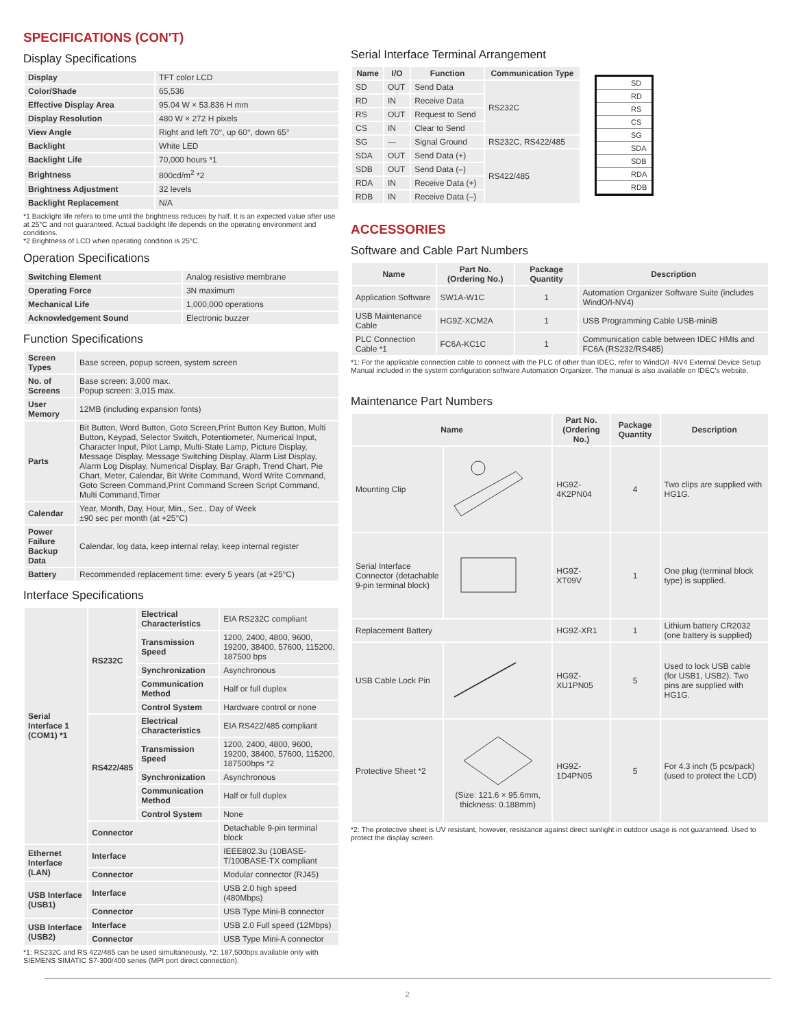SPECIFICATIONS (CON'T)
Display Specifications
| Display | TFT color LCD |
| Color/Shade | 65,536 |
| Effective Display Area | 95.04 W × 53.836 H mm |
| Display Resolution | 480 W × 272 H pixels |
| View Angle | Right and left 70°, up 60°, down 65° |
| Backlight | White LED |
| Backlight Life | 70,000 hours *1 |
| Brightness | 800cd/m<sup>2</sup> *2 |
| Brightness Adjustment | 32 levels |
| Backlight Replacement | N/A |
*1 Backlight life refers to time until the brightness reduces by half. It is an expected value after use at 25°C and not guaranteed. Actual backlight life depends on the operating environment and conditions.
*2 Brightness of LCD when operating condition is 25°C.
Operation Specifications
| Switching Element | Analog resistive membrane |
| Operating Force | 3N maximum |
| Mechanical Life | 1,000,000 operations |
| Acknowledgement Sound | Electronic buzzer |
Function Specifications
| Screen Types | Base screen, popup screen, system screen |
| No. of Screens | Base screen: 3,000 max. Popup screen: 3,015 max. |
| User Memory | 12MB (including expansion fonts) |
| Parts | Bit Button, Word Button, Goto Screen,Print Button Key Button, Multi Button, Keypad, Selector Switch, Potentiometer, Numerical Input, Character Input, Pilot Lamp, Multi-State Lamp, Picture Display, Message Display, Message Switching Display, Alarm List Display, Alarm Log Display, Numerical Display, Bar Graph, Trend Chart, Pie Chart, Meter, Calendar, Bit Write Command, Word Write Command, Goto Screen Command,Print Command Screen Script Command, Multi Command,Timer |
| Calendar | Year, Month, Day, Hour, Min., Sec., Day of Week ±90 sec per month (at +25°C) |
| Power Failure Backup Data | Calendar, log data, keep internal relay, keep internal register |
| Battery | Recommended replacement time: every 5 years (at +25°C) |
Interface Specifications
| Serial Interface 1 (COM1) *1 | RS232C | Electrical Characteristics | EIA RS232C compliant |
| | | Transmission Speed | 1200, 2400, 4800, 9600, 19200, 38400, 57600, 115200, 187500 bps |
| | | Synchronization | Asynchronous |
| | | Communication Method | Half or full duplex |
| | | Control System | Hardware control or none |
| | RS422/485 | Electrical Characteristics | EIA RS422/485 compliant |
| | | Transmission Speed | 1200, 2400, 4800, 9600, 19200, 38400, 57600, 115200, 187500bps *2 |
| | | Synchronization | Asynchronous |
| | | Communication Method | Half or full duplex |
| | | Control System | None |
| | Connector | | Detachable 9-pin terminal block |
| Ethernet Interface (LAN) | Interface | | IEEE802.3u (10BASE-T/100BASE-TX compliant |
| | Connector | | Modular connector (RJ45) |
| USB Interface (USB1) | Interface | | USB 2.0 high speed (480Mbps) |
| | Connector | | USB Type Mini-B connector |
| USB Interface (USB2) | Interface | | USB 2.0 Full speed (12Mbps) |
| | Connector | | USB Type Mini-A connector |
*1: RS232C and RS 422/485 can be used simultaneously. *2: 187,500bps available only with SIEMENS SIMATIC S7-300/400 series (MPI port direct connection).
Serial Interface Terminal Arrangement
| Name | I/O | Function | Communication Type |
| --- | --- | --- | --- |
| SD | OUT | Send Data | RS232C |
| RD | IN | Receive Data | |
| RS | OUT | Request to Send | |
| CS | IN | Clear to Send | |
| SG | — | Signal Ground | RS232C, RS422/485 |
| SDA | OUT | Send Data (+) | RS422/485 |
| SDB | OUT | Send Data (–) | |
| RDA | IN | Receive Data (+) | |
| RDB | IN | Receive Data (–) | |
SD
RD
RS
CS
SG
SDA
SDB
RDA
RDB
ACCESSORIES
Software and Cable Part Numbers
| Name | Part No. (Ordering No.) | Package Quantity | Description |
| --- | --- | --- | --- |
| Application Software | SW1A-W1C | 1 | Automation Organizer Software Suite (includes WindO/I-NV4) |
| USB Maintenance Cable | HG9Z-XCM2A | 1 | USB Programming Cable USB-miniB |
| PLC Connection Cable *1 | FC6A-KC1C | 1 | Communication cable between IDEC HMIs and FC6A (RS232/RS485) |
*1: For the applicable connection cable to connect with the PLC of other than IDEC, refer to WindO/I -NV4 External Device Setup Manual included in the system configuration software Automation Organizer. The manual is also available on IDEC's website.
Maintenance Part Numbers
| Name | | Part No. (Ordering No.) | Package Quantity | Description |
| --- | --- | --- | --- | --- |
| Mounting Clip | | HG9Z-4K2PN04 | 4 | Two clips are supplied with HG1G. |
| Serial Interface Connector (detachable 9-pin terminal block) | | HG9Z-XT09V | 1 | One plug (terminal block type) is supplied. |
| Replacement Battery | | HG9Z-XR1 | 1 | Lithium battery CR2032 (one battery is supplied) |
| USB Cable Lock Pin | | HG9Z-XU1PN05 | 5 | Used to lock USB cable (for USB1, USB2). Two pins are supplied with HG1G. |
| Protective Sheet *2 | (Size: 121.6 × 95.6mm, thickness: 0.188mm) | HG9Z-1D4PN05 | 5 | For 4.3 inch (5 pcs/pack) (used to protect the LCD) |
*2: The protective sheet is UV resistant, however, resistance against direct sunlight in outdoor usage is not guaranteed. Used to protect the display screen.
2